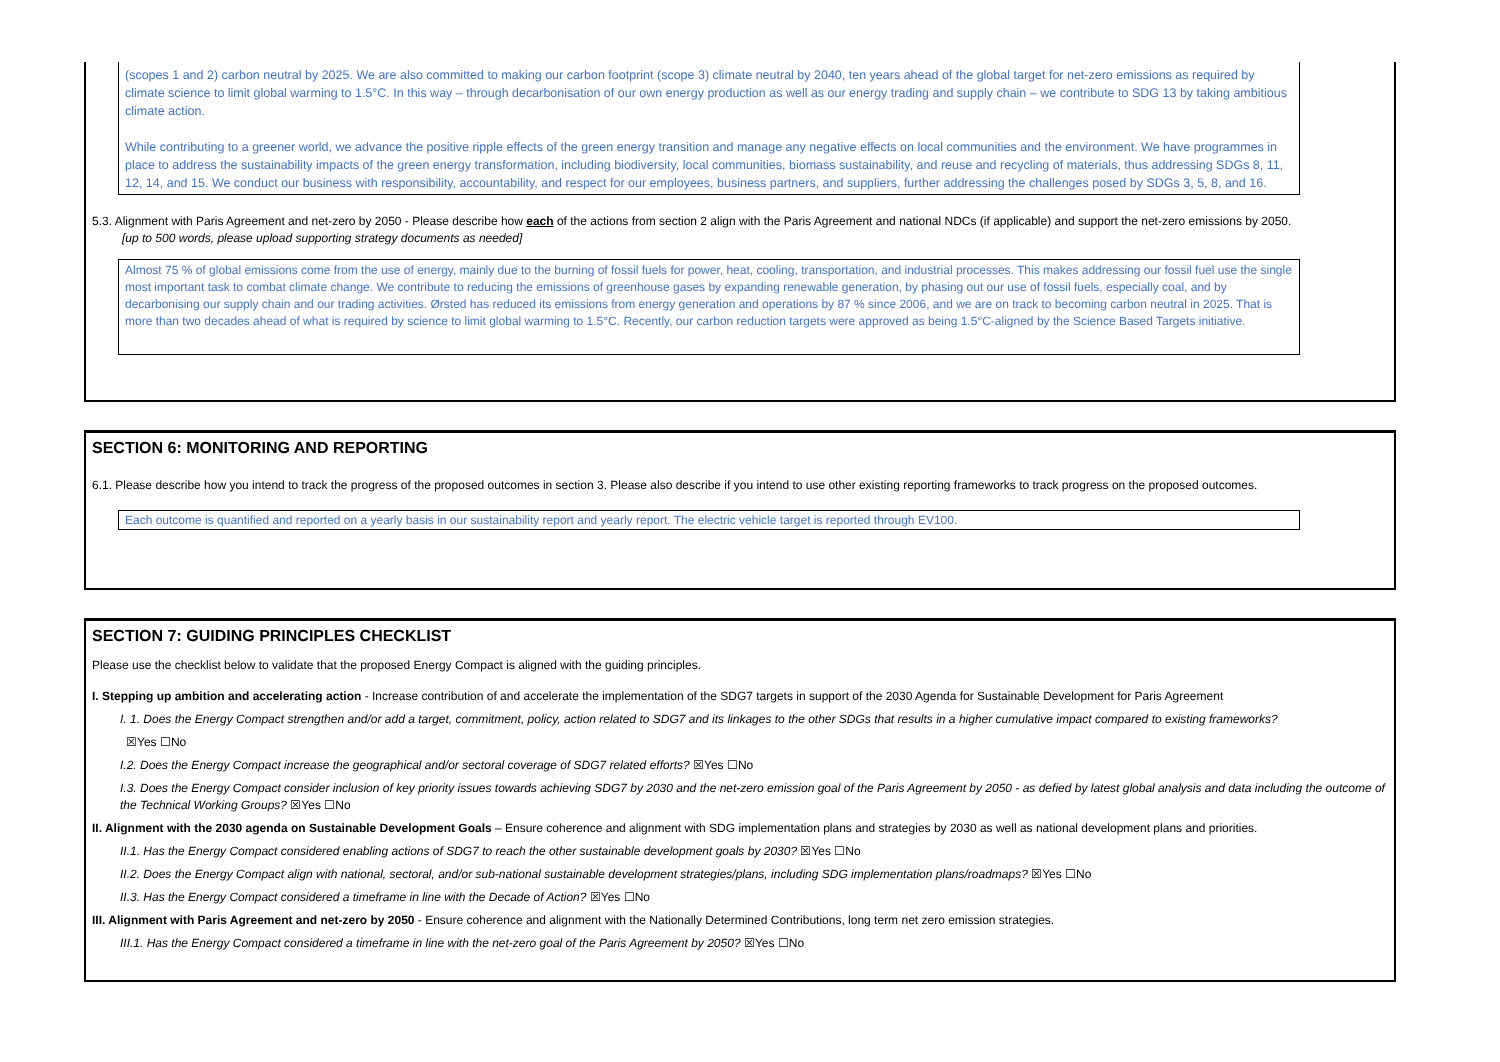(scopes 1 and 2) carbon neutral by 2025. We are also committed to making our carbon footprint (scope 3) climate neutral by 2040, ten years ahead of the global target for net-zero emissions as required by climate science to limit global warming to 1.5°C. In this way – through decarbonisation of our own energy production as well as our energy trading and supply chain – we contribute to SDG 13 by taking ambitious climate action.
While contributing to a greener world, we advance the positive ripple effects of the green energy transition and manage any negative effects on local communities and the environment. We have programmes in place to address the sustainability impacts of the green energy transformation, including biodiversity, local communities, biomass sustainability, and reuse and recycling of materials, thus addressing SDGs 8, 11, 12, 14, and 15. We conduct our business with responsibility, accountability, and respect for our employees, business partners, and suppliers, further addressing the challenges posed by SDGs 3, 5, 8, and 16.
5.3. Alignment with Paris Agreement and net-zero by 2050 - Please describe how each of the actions from section 2 align with the Paris Agreement and national NDCs (if applicable) and support the net-zero emissions by 2050.
[up to 500 words, please upload supporting strategy documents as needed]
Almost 75 % of global emissions come from the use of energy, mainly due to the burning of fossil fuels for power, heat, cooling, transportation, and industrial processes. This makes addressing our fossil fuel use the single most important task to combat climate change. We contribute to reducing the emissions of greenhouse gases by expanding renewable generation, by phasing out our use of fossil fuels, especially coal, and by decarbonising our supply chain and our trading activities. Ørsted has reduced its emissions from energy generation and operations by 87 % since 2006, and we are on track to becoming carbon neutral in 2025. That is more than two decades ahead of what is required by science to limit global warming to 1.5°C. Recently, our carbon reduction targets were approved as being 1.5°C-aligned by the Science Based Targets initiative.
SECTION 6: MONITORING AND REPORTING
6.1. Please describe how you intend to track the progress of the proposed outcomes in section 3. Please also describe if you intend to use other existing reporting frameworks to track progress on the proposed outcomes.
Each outcome is quantified and reported on a yearly basis in our sustainability report and yearly report. The electric vehicle target is reported through EV100.
SECTION 7: GUIDING PRINCIPLES CHECKLIST
Please use the checklist below to validate that the proposed Energy Compact is aligned with the guiding principles.
I. Stepping up ambition and accelerating action - Increase contribution of and accelerate the implementation of the SDG7 targets in support of the 2030 Agenda for Sustainable Development for Paris Agreement
I. 1. Does the Energy Compact strengthen and/or add a target, commitment, policy, action related to SDG7 and its linkages to the other SDGs that results in a higher cumulative impact compared to existing frameworks?
☒Yes ☐No
I.2. Does the Energy Compact increase the geographical and/or sectoral coverage of SDG7 related efforts? ☒Yes ☐No
I.3. Does the Energy Compact consider inclusion of key priority issues towards achieving SDG7 by 2030 and the net-zero emission goal of the Paris Agreement by 2050 - as defied by latest global analysis and data including the outcome of the Technical Working Groups? ☒Yes ☐No
II. Alignment with the 2030 agenda on Sustainable Development Goals – Ensure coherence and alignment with SDG implementation plans and strategies by 2030 as well as national development plans and priorities.
II.1. Has the Energy Compact considered enabling actions of SDG7 to reach the other sustainable development goals by 2030? ☒Yes ☐No
II.2. Does the Energy Compact align with national, sectoral, and/or sub-national sustainable development strategies/plans, including SDG implementation plans/roadmaps? ☒Yes ☐No
II.3. Has the Energy Compact considered a timeframe in line with the Decade of Action? ☒Yes ☐No
III. Alignment with Paris Agreement and net-zero by 2050 - Ensure coherence and alignment with the Nationally Determined Contributions, long term net zero emission strategies.
III.1. Has the Energy Compact considered a timeframe in line with the net-zero goal of the Paris Agreement by 2050? ☒Yes ☐No